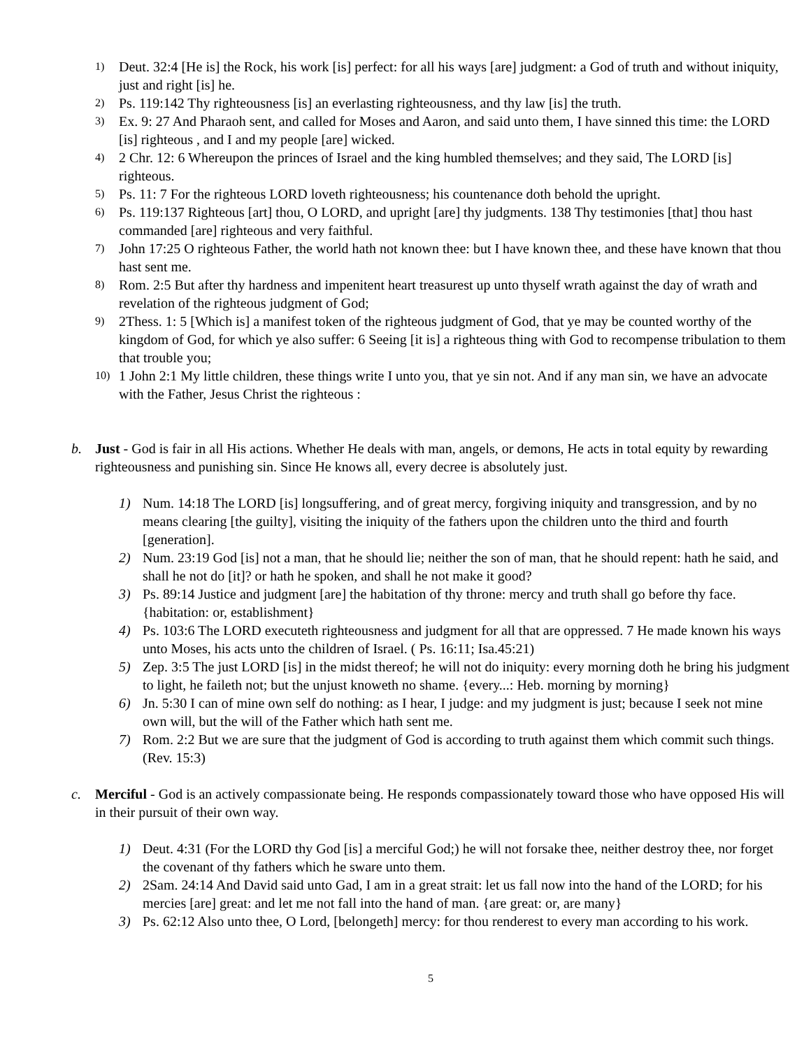1) Deut. 32:4 [He is] the Rock, his work [is] perfect: for all his ways [are] judgment: a God of truth and without iniquity, just and right [is] he.
2) Ps. 119:142 Thy righteousness [is] an everlasting righteousness, and thy law [is] the truth.
3) Ex. 9: 27 And Pharaoh sent, and called for Moses and Aaron, and said unto them, I have sinned this time: the LORD [is] righteous , and I and my people [are] wicked.
4) 2 Chr. 12: 6 Whereupon the princes of Israel and the king humbled themselves; and they said, The LORD [is] righteous.
5) Ps. 11: 7 For the righteous LORD loveth righteousness; his countenance doth behold the upright.
6) Ps. 119:137 Righteous [art] thou, O LORD, and upright [are] thy judgments. 138 Thy testimonies [that] thou hast commanded [are] righteous and very faithful.
7) John 17:25 O righteous Father, the world hath not known thee: but I have known thee, and these have known that thou hast sent me.
8) Rom. 2:5 But after thy hardness and impenitent heart treasurest up unto thyself wrath against the day of wrath and revelation of the righteous judgment of God;
9) 2Thess. 1: 5 [Which is] a manifest token of the righteous judgment of God, that ye may be counted worthy of the kingdom of God, for which ye also suffer: 6 Seeing [it is] a righteous thing with God to recompense tribulation to them that trouble you;
10) 1 John 2:1 My little children, these things write I unto you, that ye sin not. And if any man sin, we have an advocate with the Father, Jesus Christ the righteous :
b. Just - God is fair in all His actions. Whether He deals with man, angels, or demons, He acts in total equity by rewarding righteousness and punishing sin. Since He knows all, every decree is absolutely just.
1) Num. 14:18 The LORD [is] longsuffering, and of great mercy, forgiving iniquity and transgression, and by no means clearing [the guilty], visiting the iniquity of the fathers upon the children unto the third and fourth [generation].
2) Num. 23:19 God [is] not a man, that he should lie; neither the son of man, that he should repent: hath he said, and shall he not do [it]? or hath he spoken, and shall he not make it good?
3) Ps. 89:14 Justice and judgment [are] the habitation of thy throne: mercy and truth shall go before thy face. {habitation: or, establishment}
4) Ps. 103:6 The LORD executeth righteousness and judgment for all that are oppressed. 7 He made known his ways unto Moses, his acts unto the children of Israel. ( Ps. 16:11; Isa.45:21)
5) Zep. 3:5 The just LORD [is] in the midst thereof; he will not do iniquity: every morning doth he bring his judgment to light, he faileth not; but the unjust knoweth no shame. {every...: Heb. morning by morning}
6) Jn. 5:30 I can of mine own self do nothing: as I hear, I judge: and my judgment is just; because I seek not mine own will, but the will of the Father which hath sent me.
7) Rom. 2:2 But we are sure that the judgment of God is according to truth against them which commit such things. (Rev. 15:3)
c. Merciful - God is an actively compassionate being. He responds compassionately toward those who have opposed His will in their pursuit of their own way.
1) Deut. 4:31 (For the LORD thy God [is] a merciful God;) he will not forsake thee, neither destroy thee, nor forget the covenant of thy fathers which he sware unto them.
2) 2Sam. 24:14 And David said unto Gad, I am in a great strait: let us fall now into the hand of the LORD; for his mercies [are] great: and let me not fall into the hand of man. {are great: or, are many}
3) Ps. 62:12 Also unto thee, O Lord, [belongeth] mercy: for thou renderest to every man according to his work.
5